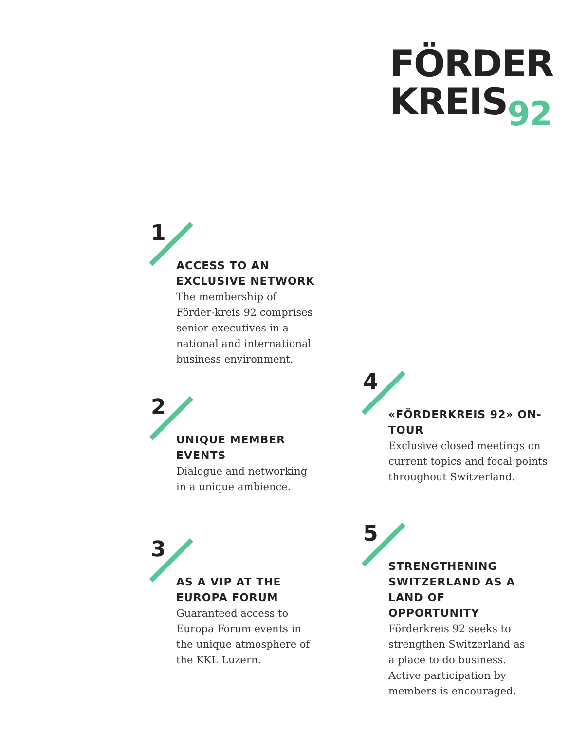FÖRDER
KREIS92
1
ACCESS TO AN EXCLUSIVE NETWORK
The membership of Förder-kreis 92 comprises senior executives in a national and international business environment.
2
UNIQUE MEMBER EVENTS
Dialogue and networking in a unique ambience.
3
AS A VIP AT THE EUROPA FORUM
Guaranteed access to Europa Forum events in the unique atmosphere of the KKL Luzern.
4
«FÖRDERKREIS 92» ON-TOUR
Exclusive closed meetings on current topics and focal points throughout Switzerland.
5
STRENGTHENING SWITZERLAND AS A LAND OF OPPORTUNITY
Förderkreis 92 seeks to strengthen Switzerland as a place to do business. Active participation by members is encouraged.